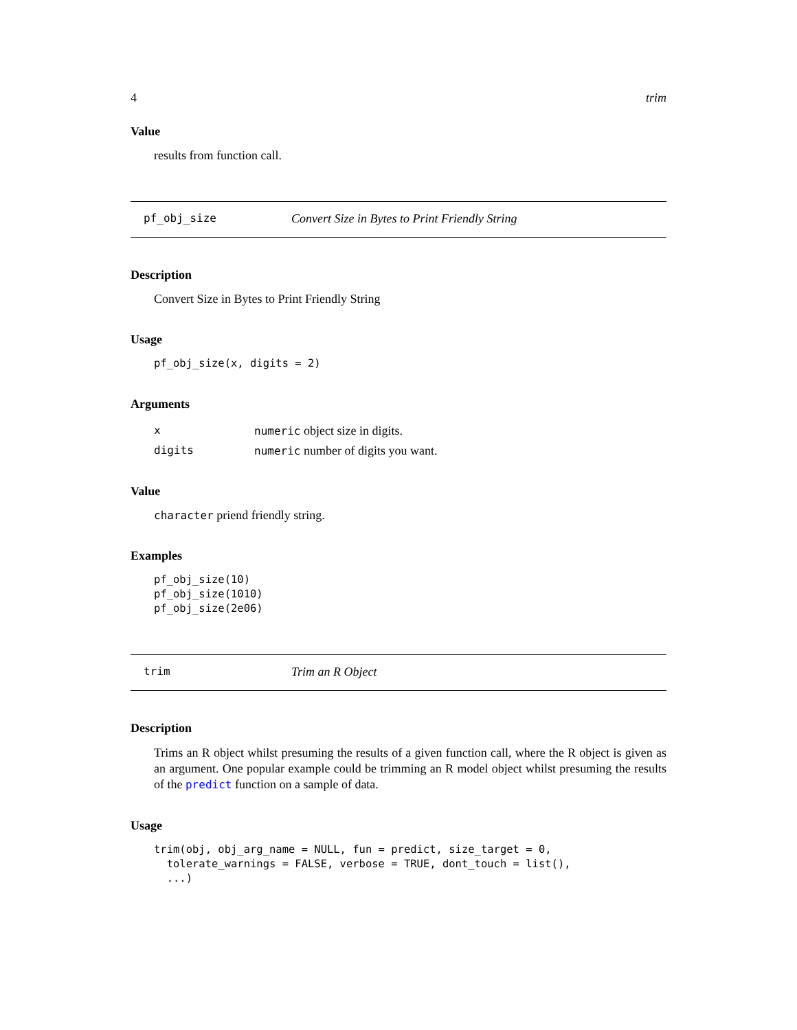4 trim
Value
results from function call.
pf_obj_size Convert Size in Bytes to Print Friendly String
Description
Convert Size in Bytes to Print Friendly String
Usage
pf_obj_size(x, digits = 2)
Arguments
| x | numeric object size in digits. |
| digits | numeric number of digits you want. |
Value
character priend friendly string.
Examples
pf_obj_size(10)
pf_obj_size(1010)
pf_obj_size(2e06)
trim Trim an R Object
Description
Trims an R object whilst presuming the results of a given function call, where the R object is given as an argument. One popular example could be trimming an R model object whilst presuming the results of the predict function on a sample of data.
Usage
trim(obj, obj_arg_name = NULL, fun = predict, size_target = 0,
  tolerate_warnings = FALSE, verbose = TRUE, dont_touch = list(),
  ...)